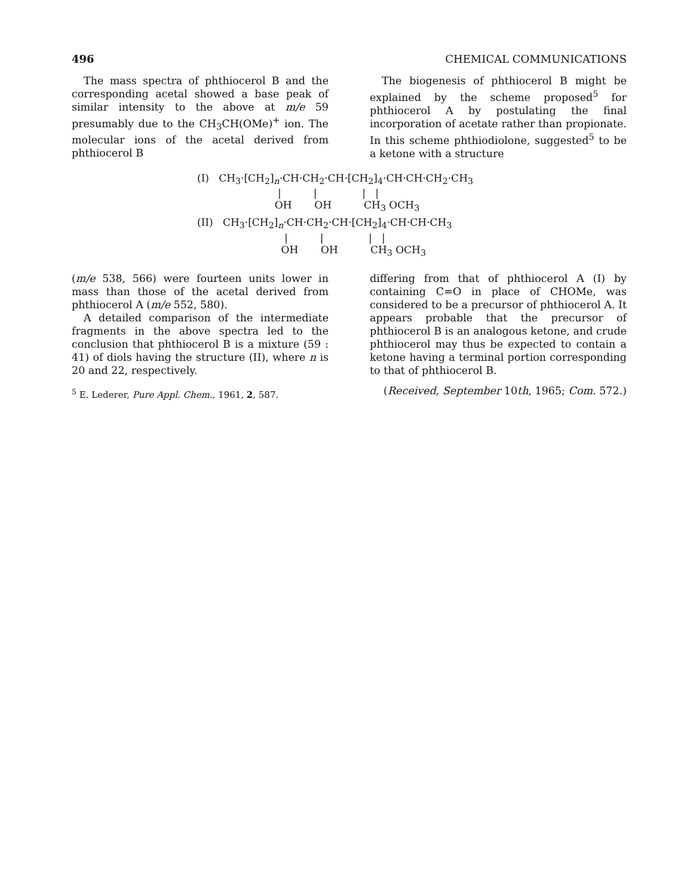496 CHEMICAL COMMUNICATIONS
The mass spectra of phthiocerol B and the corresponding acetal showed a base peak of similar intensity to the above at m/e 59 presumably due to the CH<sub>3</sub>CH(OMe)<sup>+</sup> ion. The molecular ions of the acetal derived from phthiocerol B
The biogenesis of phthiocerol B might be explained by the scheme proposed<sup>5</sup> for phthiocerol A by postulating the final incorporation of acetate rather than propionate. In this scheme phthiodiolone, suggested<sup>5</sup> to be a ketone with a structure
(I)   CH3·[CH2]n·CH·CH2·CH·[CH2]4·CH·CH·CH2·CH3
                         |          |              |   |
                        OH       OH          CH3 OCH3
(II)   CH3·[CH2]n·CH·CH2·CH·[CH2]4·CH·CH·CH3
                           |          |              |   |
                          OH       OH          CH3 OCH3
(m/e 538, 566) were fourteen units lower in mass than those of the acetal derived from phthiocerol A (m/e 552, 580).
A detailed comparison of the intermediate fragments in the above spectra led to the conclusion that phthiocerol B is a mixture (59 : 41) of diols having the structure (II), where n is 20 and 22, respectively.
<sup>5</sup> E. Lederer, Pure Appl. Chem., 1961, 2, 587.
differing from that of phthiocerol A (I) by containing C=O in place of CHOMe, was considered to be a precursor of phthiocerol A. It appears probable that the precursor of phthiocerol B is an analogous ketone, and crude phthiocerol may thus be expected to contain a ketone having a terminal portion corresponding to that of phthiocerol B.
(Received, September 10th, 1965; Com. 572.)